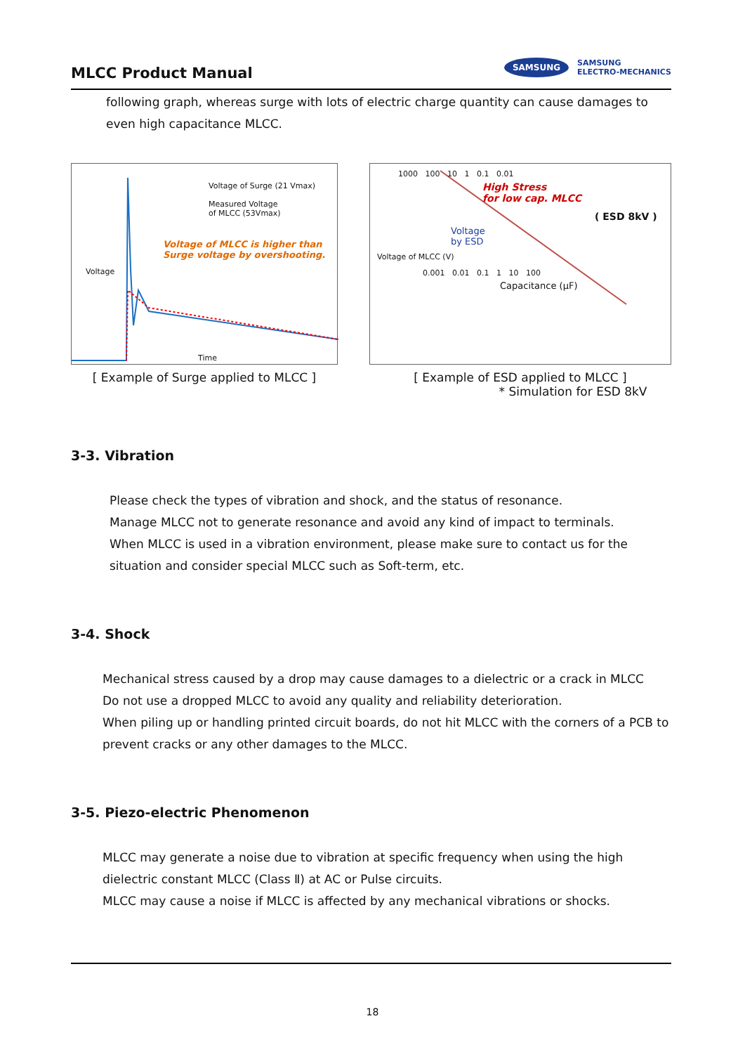MLCC Product Manual
SAMSUNG
SAMSUNG
ELECTRO-MECHANICS
following graph, whereas surge with lots of electric charge quantity can cause damages to even high capacitance MLCC.
Voltage of Surge (21 Vmax)
Measured Voltage
of MLCC (53Vmax)
Voltage of MLCC is higher than
Surge voltage by overshooting.
Voltage
Time
[ Example of Surge applied to MLCC ]
1000 100 10 1 0.1 0.01
High Stress
for low cap. MLCC
( ESD 8kV )
Voltage
by ESD
Voltage of MLCC (V)
0.001 0.01 0.1 1 10 100
Capacitance (μF)
[ Example of ESD applied to MLCC ]
* Simulation for ESD 8kV
3-3. Vibration
Please check the types of vibration and shock, and the status of resonance.
Manage MLCC not to generate resonance and avoid any kind of impact to terminals.
When MLCC is used in a vibration environment, please make sure to contact us for the situation and consider special MLCC such as Soft-term, etc.
3-4. Shock
Mechanical stress caused by a drop may cause damages to a dielectric or a crack in MLCC
Do not use a dropped MLCC to avoid any quality and reliability deterioration.
When piling up or handling printed circuit boards, do not hit MLCC with the corners of a PCB to prevent cracks or any other damages to the MLCC.
3-5. Piezo-electric Phenomenon
MLCC may generate a noise due to vibration at specific frequency when using the high dielectric constant MLCC (Class Ⅱ) at AC or Pulse circuits.
MLCC may cause a noise if MLCC is affected by any mechanical vibrations or shocks.
18